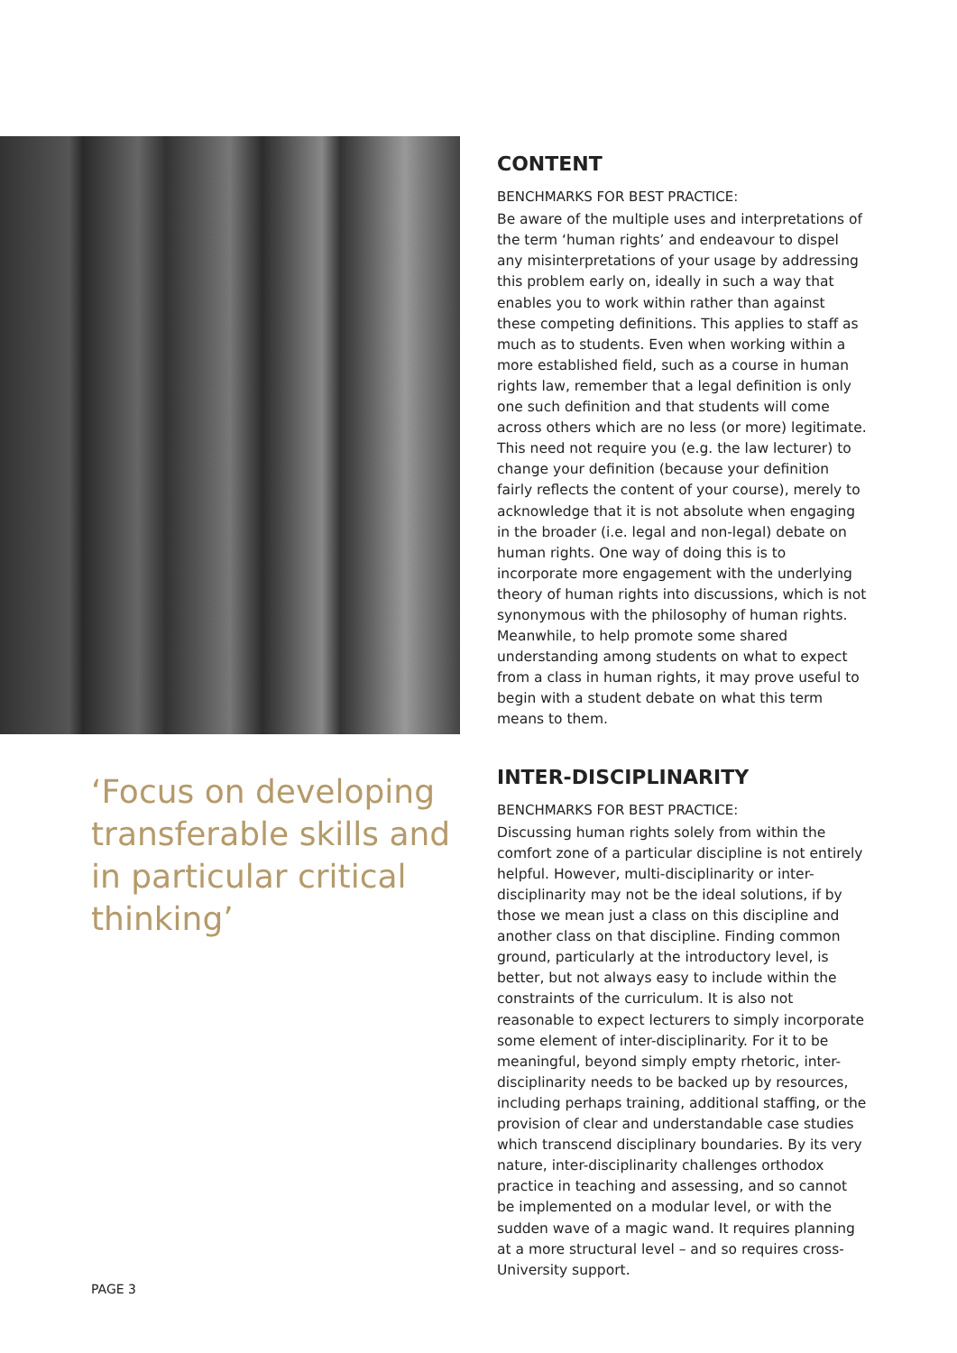‘Focus on developing transferable skills and in particular critical thinking’
CONTENT
BENCHMARKS FOR BEST PRACTICE:
Be aware of the multiple uses and interpretations of the term ‘human rights’ and endeavour to dispel any misinterpretations of your usage by addressing this problem early on, ideally in such a way that enables you to work within rather than against these competing definitions. This applies to staff as much as to students. Even when working within a more established field, such as a course in human rights law, remember that a legal definition is only one such definition and that students will come across others which are no less (or more) legitimate. This need not require you (e.g. the law lecturer) to change your definition (because your definition fairly reflects the content of your course), merely to acknowledge that it is not absolute when engaging in the broader (i.e. legal and non-legal) debate on human rights. One way of doing this is to incorporate more engagement with the underlying theory of human rights into discussions, which is not synonymous with the philosophy of human rights. Meanwhile, to help promote some shared understanding among students on what to expect from a class in human rights, it may prove useful to begin with a student debate on what this term means to them.
INTER-DISCIPLINARITY
BENCHMARKS FOR BEST PRACTICE:
Discussing human rights solely from within the comfort zone of a particular discipline is not entirely helpful. However, multi-disciplinarity or inter-disciplinarity may not be the ideal solutions, if by those we mean just a class on this discipline and another class on that discipline. Finding common ground, particularly at the introductory level, is better, but not always easy to include within the constraints of the curriculum. It is also not reasonable to expect lecturers to simply incorporate some element of inter-disciplinarity. For it to be meaningful, beyond simply empty rhetoric, inter-disciplinarity needs to be backed up by resources, including perhaps training, additional staffing, or the provision of clear and understandable case studies which transcend disciplinary boundaries. By its very nature, inter-disciplinarity challenges orthodox practice in teaching and assessing, and so cannot be implemented on a modular level, or with the sudden wave of a magic wand. It requires planning at a more structural level – and so requires cross-University support.
PAGE 3